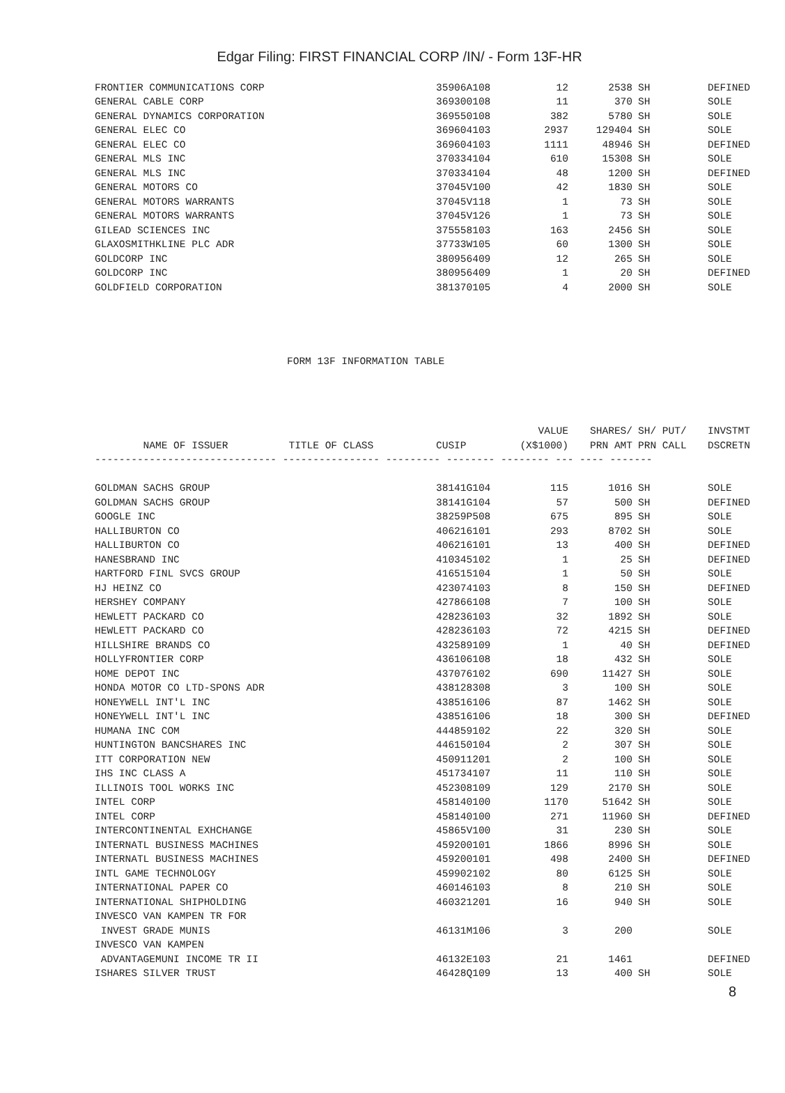Edgar Filing: FIRST FINANCIAL CORP /IN/ - Form 13F-HR
| FRONTIER COMMUNICATIONS CORP | 35906A108 | 12 | 2538 | SH | DEFINED |
| GENERAL CABLE CORP | 369300108 | 11 | 370 | SH | SOLE |
| GENERAL DYNAMICS CORPORATION | 369550108 | 382 | 5780 | SH | SOLE |
| GENERAL ELEC CO | 369604103 | 2937 | 129404 | SH | SOLE |
| GENERAL ELEC CO | 369604103 | 1111 | 48946 | SH | DEFINED |
| GENERAL MLS INC | 370334104 | 610 | 15308 | SH | SOLE |
| GENERAL MLS INC | 370334104 | 48 | 1200 | SH | DEFINED |
| GENERAL MOTORS CO | 37045V100 | 42 | 1830 | SH | SOLE |
| GENERAL MOTORS WARRANTS | 37045V118 | 1 | 73 | SH | SOLE |
| GENERAL MOTORS WARRANTS | 37045V126 | 1 | 73 | SH | SOLE |
| GILEAD SCIENCES INC | 375558103 | 163 | 2456 | SH | SOLE |
| GLAXOSMITHKLINE PLC ADR | 37733W105 | 60 | 1300 | SH | SOLE |
| GOLDCORP INC | 380956409 | 12 | 265 | SH | SOLE |
| GOLDCORP INC | 380956409 | 1 | 20 | SH | DEFINED |
| GOLDFIELD CORPORATION | 381370105 | 4 | 2000 | SH | SOLE |
FORM 13F INFORMATION TABLE
| | | VALUE | SHARES/ | SH/ PUT/ | INVSTMT |
| --- | --- | --- | --- | --- | --- |
| NAME OF ISSUER TITLE OF CLASS | CUSIP | (X$1000) | PRN AMT | PRN CALL | DSCRETN |
| ------------------------------ ---------------- --------- -------- -------- --- ---- ------- | | | | | |
| GOLDMAN SACHS GROUP | 38141G104 | 115 | 1016 | SH | SOLE |
| GOLDMAN SACHS GROUP | 38141G104 | 57 | 500 | SH | DEFINED |
| GOOGLE INC | 38259P508 | 675 | 895 | SH | SOLE |
| HALLIBURTON CO | 406216101 | 293 | 8702 | SH | SOLE |
| HALLIBURTON CO | 406216101 | 13 | 400 | SH | DEFINED |
| HANESBRAND INC | 410345102 | 1 | 25 | SH | DEFINED |
| HARTFORD FINL SVCS GROUP | 416515104 | 1 | 50 | SH | SOLE |
| HJ HEINZ CO | 423074103 | 8 | 150 | SH | DEFINED |
| HERSHEY COMPANY | 427866108 | 7 | 100 | SH | SOLE |
| HEWLETT PACKARD CO | 428236103 | 32 | 1892 | SH | SOLE |
| HEWLETT PACKARD CO | 428236103 | 72 | 4215 | SH | DEFINED |
| HILLSHIRE BRANDS CO | 432589109 | 1 | 40 | SH | DEFINED |
| HOLLYFRONTIER CORP | 436106108 | 18 | 432 | SH | SOLE |
| HOME DEPOT INC | 437076102 | 690 | 11427 | SH | SOLE |
| HONDA MOTOR CO LTD-SPONS ADR | 438128308 | 3 | 100 | SH | SOLE |
| HONEYWELL INT'L INC | 438516106 | 87 | 1462 | SH | SOLE |
| HONEYWELL INT'L INC | 438516106 | 18 | 300 | SH | DEFINED |
| HUMANA INC COM | 444859102 | 22 | 320 | SH | SOLE |
| HUNTINGTON BANCSHARES INC | 446150104 | 2 | 307 | SH | SOLE |
| ITT CORPORATION NEW | 450911201 | 2 | 100 | SH | SOLE |
| IHS INC CLASS A | 451734107 | 11 | 110 | SH | SOLE |
| ILLINOIS TOOL WORKS INC | 452308109 | 129 | 2170 | SH | SOLE |
| INTEL CORP | 458140100 | 1170 | 51642 | SH | SOLE |
| INTEL CORP | 458140100 | 271 | 11960 | SH | DEFINED |
| INTERCONTINENTAL EXHCHANGE | 45865V100 | 31 | 230 | SH | SOLE |
| INTERNATL BUSINESS MACHINES | 459200101 | 1866 | 8996 | SH | SOLE |
| INTERNATL BUSINESS MACHINES | 459200101 | 498 | 2400 | SH | DEFINED |
| INTL GAME TECHNOLOGY | 459902102 | 80 | 6125 | SH | SOLE |
| INTERNATIONAL PAPER CO | 460146103 | 8 | 210 | SH | SOLE |
| INTERNATIONAL SHIPHOLDING | 460321201 | 16 | 940 | SH | SOLE |
| INVESCO VAN KAMPEN TR FOR | | | | | |
| INVEST GRADE MUNIS | 46131M106 | 3 | 200 | | SOLE |
| INVESCO VAN KAMPEN | | | | | |
| ADVANTAGEMUNI INCOME TR II | 46132E103 | 21 | 1461 | | DEFINED |
| ISHARES SILVER TRUST | 46428Q109 | 13 | 400 | SH | SOLE |
8